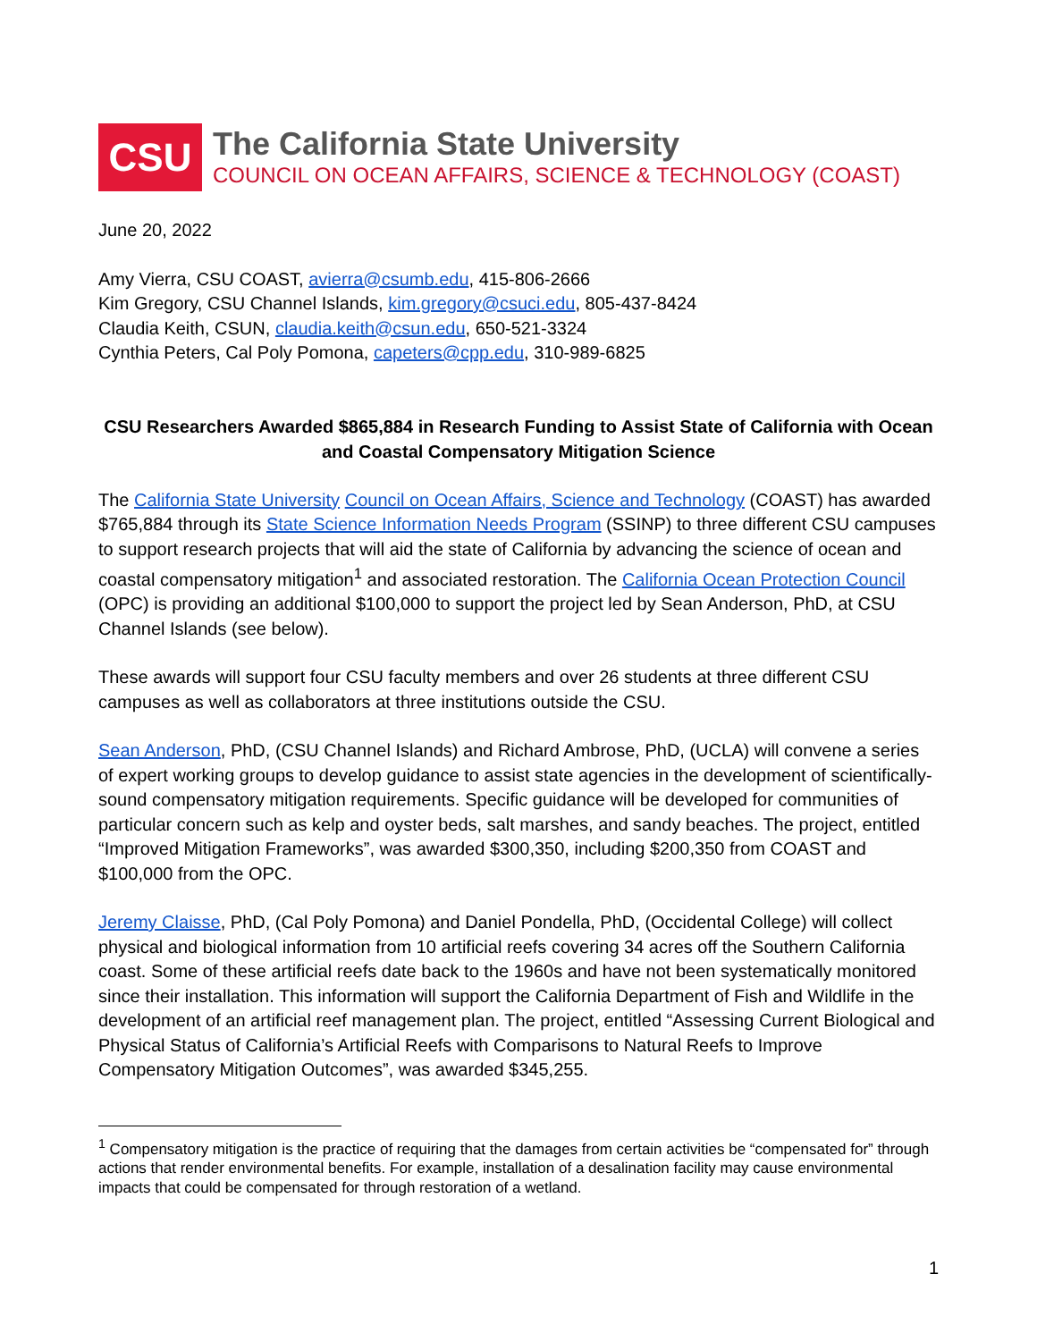CSU
The California State University
COUNCIL ON OCEAN AFFAIRS, SCIENCE & TECHNOLOGY (COAST)
June 20, 2022
Amy Vierra, CSU COAST, avierra@csumb.edu, 415-806-2666
Kim Gregory, CSU Channel Islands, kim.gregory@csuci.edu, 805-437-8424
Claudia Keith, CSUN, claudia.keith@csun.edu, 650-521-3324
Cynthia Peters, Cal Poly Pomona, capeters@cpp.edu, 310-989-6825
CSU Researchers Awarded $865,884 in Research Funding to Assist State of California with Ocean and Coastal Compensatory Mitigation Science
The California State University Council on Ocean Affairs, Science and Technology (COAST) has awarded $765,884 through its State Science Information Needs Program (SSINP) to three different CSU campuses to support research projects that will aid the state of California by advancing the science of ocean and coastal compensatory mitigation<sup>1</sup> and associated restoration. The California Ocean Protection Council (OPC) is providing an additional $100,000 to support the project led by Sean Anderson, PhD, at CSU Channel Islands (see below).
These awards will support four CSU faculty members and over 26 students at three different CSU campuses as well as collaborators at three institutions outside the CSU.
Sean Anderson, PhD, (CSU Channel Islands) and Richard Ambrose, PhD, (UCLA) will convene a series of expert working groups to develop guidance to assist state agencies in the development of scientifically-sound compensatory mitigation requirements. Specific guidance will be developed for communities of particular concern such as kelp and oyster beds, salt marshes, and sandy beaches. The project, entitled “Improved Mitigation Frameworks”, was awarded $300,350, including $200,350 from COAST and $100,000 from the OPC.
Jeremy Claisse, PhD, (Cal Poly Pomona) and Daniel Pondella, PhD, (Occidental College) will collect physical and biological information from 10 artificial reefs covering 34 acres off the Southern California coast. Some of these artificial reefs date back to the 1960s and have not been systematically monitored since their installation. This information will support the California Department of Fish and Wildlife in the development of an artificial reef management plan. The project, entitled “Assessing Current Biological and Physical Status of California’s Artificial Reefs with Comparisons to Natural Reefs to Improve Compensatory Mitigation Outcomes”, was awarded $345,255.
<sup>1</sup> Compensatory mitigation is the practice of requiring that the damages from certain activities be “compensated for” through actions that render environmental benefits. For example, installation of a desalination facility may cause environmental impacts that could be compensated for through restoration of a wetland.
1